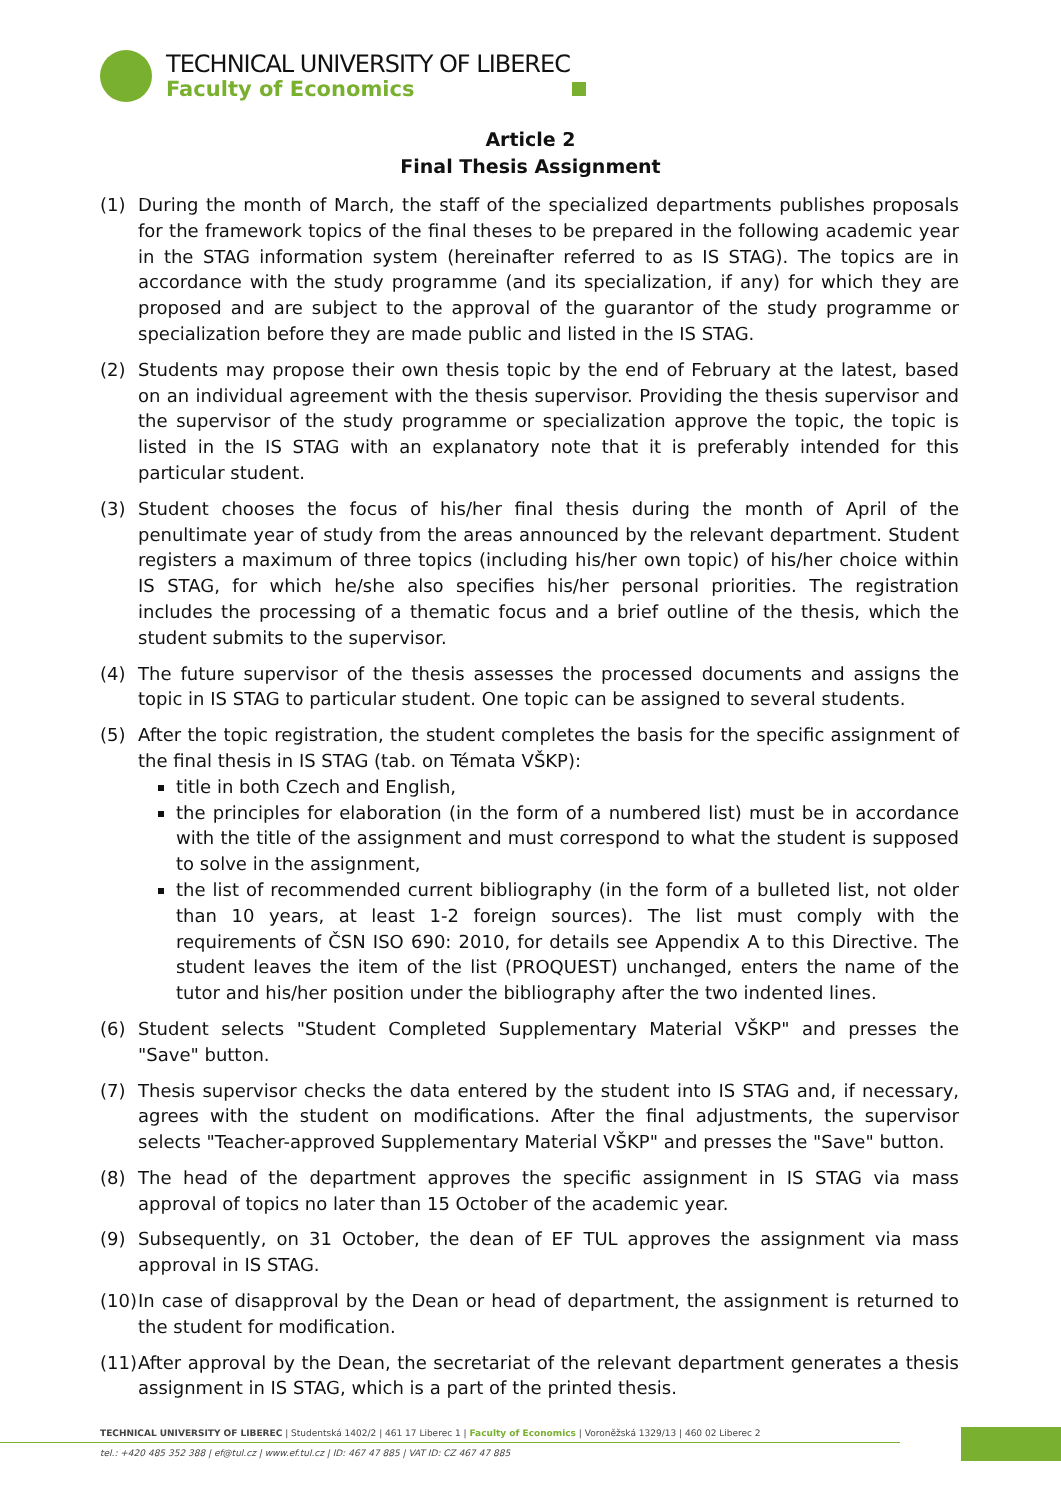TECHNICAL UNIVERSITY OF LIBEREC
Faculty of Economics
Article 2
Final Thesis Assignment
(1) During the month of March, the staff of the specialized departments publishes proposals for the framework topics of the final theses to be prepared in the following academic year in the STAG information system (hereinafter referred to as IS STAG). The topics are in accordance with the study programme (and its specialization, if any) for which they are proposed and are subject to the approval of the guarantor of the study programme or specialization before they are made public and listed in the IS STAG.
(2) Students may propose their own thesis topic by the end of February at the latest, based on an individual agreement with the thesis supervisor. Providing the thesis supervisor and the supervisor of the study programme or specialization approve the topic, the topic is listed in the IS STAG with an explanatory note that it is preferably intended for this particular student.
(3) Student chooses the focus of his/her final thesis during the month of April of the penultimate year of study from the areas announced by the relevant department. Student registers a maximum of three topics (including his/her own topic) of his/her choice within IS STAG, for which he/she also specifies his/her personal priorities. The registration includes the processing of a thematic focus and a brief outline of the thesis, which the student submits to the supervisor.
(4) The future supervisor of the thesis assesses the processed documents and assigns the topic in IS STAG to particular student. One topic can be assigned to several students.
(5) After the topic registration, the student completes the basis for the specific assignment of the final thesis in IS STAG (tab. on Témata VŠKP):
title in both Czech and English,
the principles for elaboration (in the form of a numbered list) must be in accordance with the title of the assignment and must correspond to what the student is supposed to solve in the assignment,
the list of recommended current bibliography (in the form of a bulleted list, not older than 10 years, at least 1-2 foreign sources). The list must comply with the requirements of ČSN ISO 690: 2010, for details see Appendix A to this Directive. The student leaves the item of the list (PROQUEST) unchanged, enters the name of the tutor and his/her position under the bibliography after the two indented lines.
(6) Student selects "Student Completed Supplementary Material VŠKP" and presses the "Save" button.
(7) Thesis supervisor checks the data entered by the student into IS STAG and, if necessary, agrees with the student on modifications. After the final adjustments, the supervisor selects "Teacher-approved Supplementary Material VŠKP" and presses the "Save" button.
(8) The head of the department approves the specific assignment in IS STAG via mass approval of topics no later than 15 October of the academic year.
(9) Subsequently, on 31 October, the dean of EF TUL approves the assignment via mass approval in IS STAG.
(10)
In case of disapproval by the Dean or head of department, the assignment is returned to the student for modification.
(11)
After approval by the Dean, the secretariat of the relevant department generates a thesis assignment in IS STAG, which is a part of the printed thesis.
TECHNICAL UNIVERSITY OF LIBEREC | Studentská 1402/2 | 461 17 Liberec 1 | Faculty of Economics | Voroněžská 1329/13 | 460 02 Liberec 2
tel.: +420 485 352 388 | ef@tul.cz | www.ef.tul.cz | ID: 467 47 885 | VAT ID: CZ 467 47 885